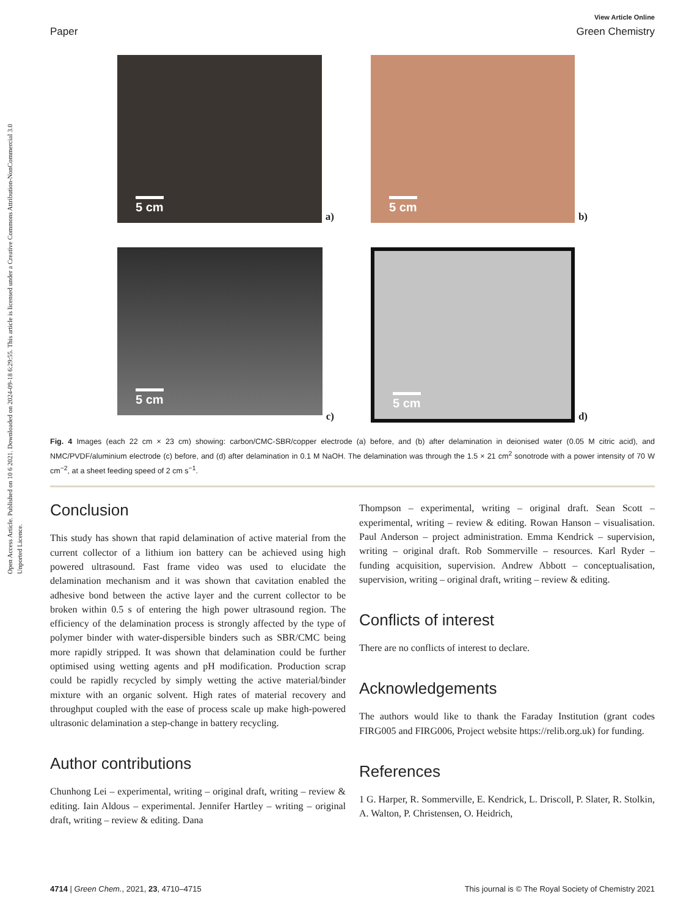Open Access Article. Published on 10 6 2021. Downloaded on 2024-09-18 6:29:55. This article is licensed under a Creative Commons Attribution-NonCommercial 3.0 Unported Licence.
View Article Online
Paper Green Chemistry
5 cm
a)
5 cm
b)
5 cm
c)
5 cm
d)
Fig. 4 Images (each 22 cm × 23 cm) showing: carbon/CMC-SBR/copper electrode (a) before, and (b) after delamination in deionised water (0.05 M citric acid), and NMC/PVDF/aluminium electrode (c) before, and (d) after delamination in 0.1 M NaOH. The delamination was through the 1.5 × 21 cm<sup>2</sup> sonotrode with a power intensity of 70 W cm<sup>−2</sup>, at a sheet feeding speed of 2 cm s<sup>−1</sup>.
Conclusion
This study has shown that rapid delamination of active material from the current collector of a lithium ion battery can be achieved using high powered ultrasound. Fast frame video was used to elucidate the delamination mechanism and it was shown that cavitation enabled the adhesive bond between the active layer and the current collector to be broken within 0.5 s of entering the high power ultrasound region. The efficiency of the delamination process is strongly affected by the type of polymer binder with water-dispersible binders such as SBR/CMC being more rapidly stripped. It was shown that delamination could be further optimised using wetting agents and pH modification. Production scrap could be rapidly recycled by simply wetting the active material/binder mixture with an organic solvent. High rates of material recovery and throughput coupled with the ease of process scale up make high-powered ultrasonic delamination a step-change in battery recycling.
Author contributions
Chunhong Lei – experimental, writing – original draft, writing – review & editing. Iain Aldous – experimental. Jennifer Hartley – writing – original draft, writing – review & editing. Dana
Thompson – experimental, writing – original draft. Sean Scott – experimental, writing – review & editing. Rowan Hanson – visualisation. Paul Anderson – project administration. Emma Kendrick – supervision, writing – original draft. Rob Sommerville – resources. Karl Ryder – funding acquisition, supervision. Andrew Abbott – conceptualisation, supervision, writing – original draft, writing – review & editing.
Conflicts of interest
There are no conflicts of interest to declare.
Acknowledgements
The authors would like to thank the Faraday Institution (grant codes FIRG005 and FIRG006, Project website https://relib.org.uk) for funding.
References
1 G. Harper, R. Sommerville, E. Kendrick, L. Driscoll, P. Slater, R. Stolkin, A. Walton, P. Christensen, O. Heidrich,
4714 | Green Chem., 2021, 23, 4710–4715 This journal is © The Royal Society of Chemistry 2021